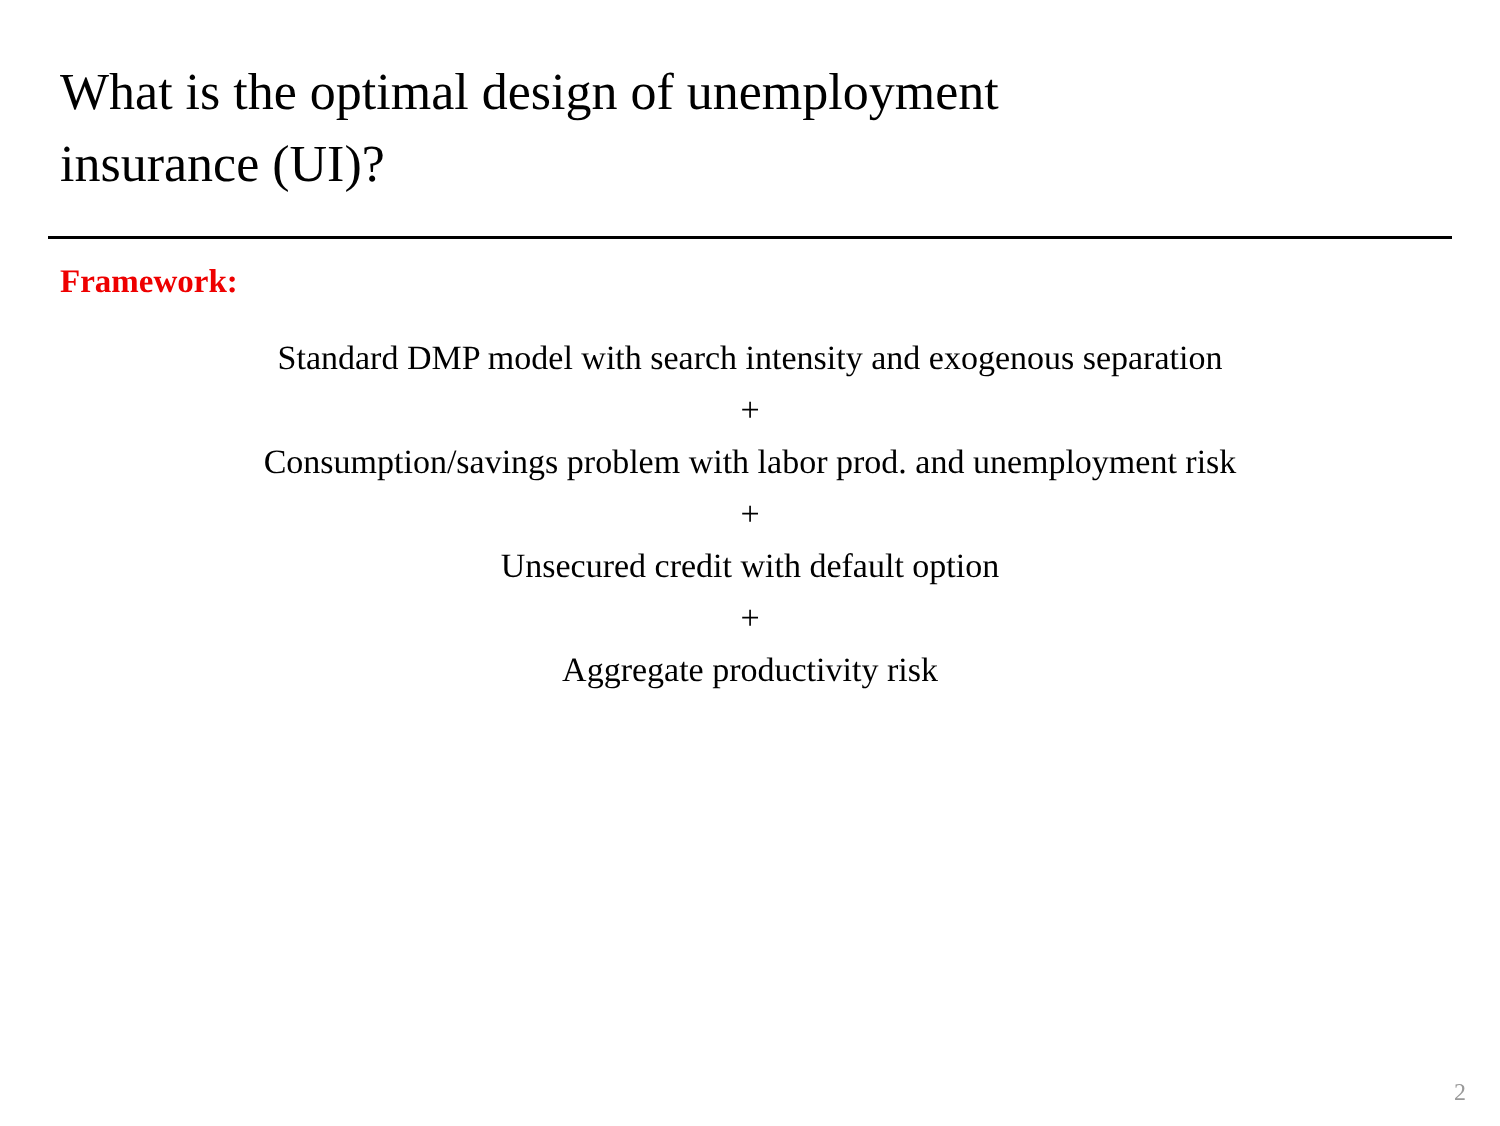What is the optimal design of unemployment
insurance (UI)?
Framework:
Standard DMP model with search intensity and exogenous separation
+
Consumption/savings problem with labor prod. and unemployment risk
+
Unsecured credit with default option
+
Aggregate productivity risk
2